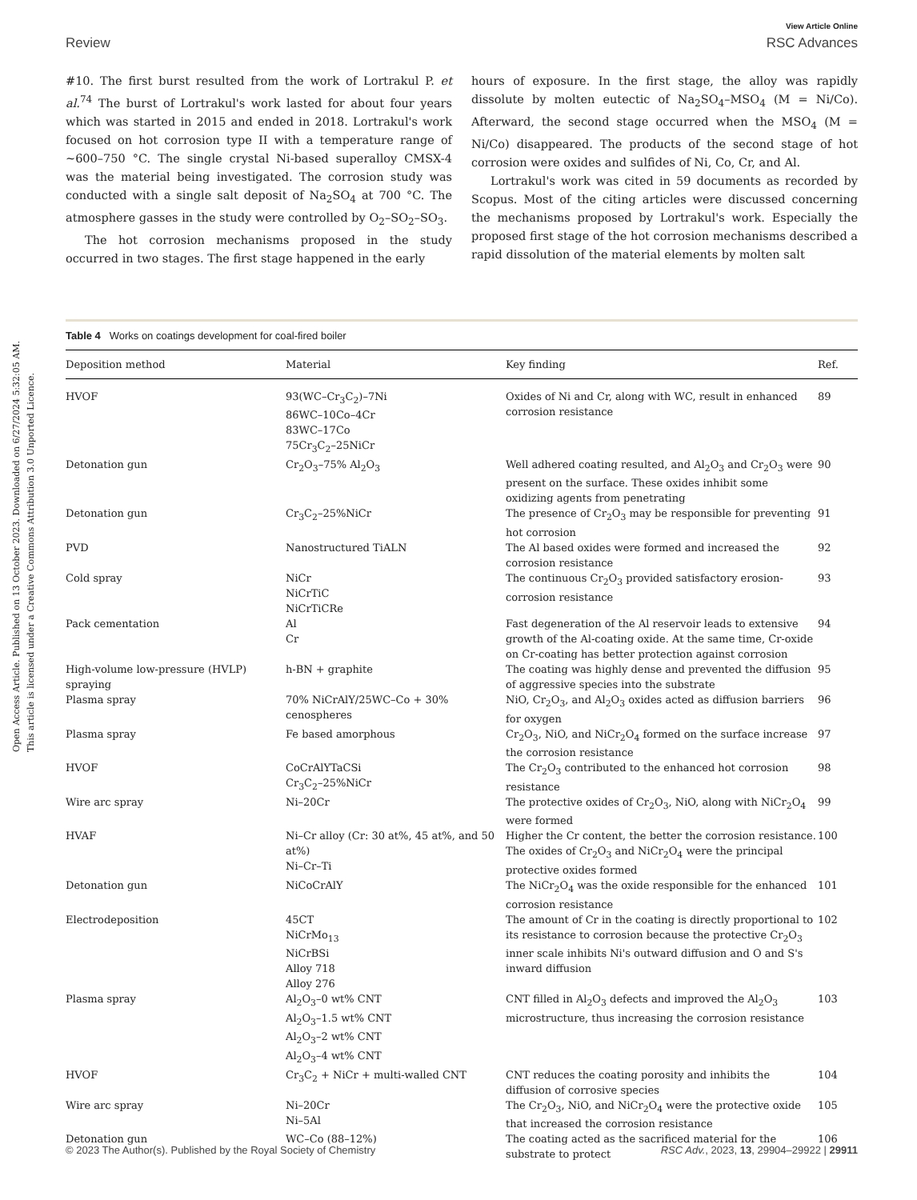Open Access Article. Published on 13 October 2023. Downloaded on 6/27/2024 5:32:05 AM.
This article is licensed under a Creative Commons Attribution 3.0 Unported Licence.
Review View Article Online
RSC Advances
#10. The first burst resulted from the work of Lortrakul P. et al.<sup>74</sup> The burst of Lortrakul's work lasted for about four years which was started in 2015 and ended in 2018. Lortrakul's work focused on hot corrosion type II with a temperature range of ∼600–750 °C. The single crystal Ni-based superalloy CMSX-4 was the material being investigated. The corrosion study was conducted with a single salt deposit of Na<sub>2</sub>SO<sub>4</sub> at 700 °C. The atmosphere gasses in the study were controlled by O<sub>2</sub>–SO<sub>2</sub>–SO<sub>3</sub>.
The hot corrosion mechanisms proposed in the study occurred in two stages. The first stage happened in the early
hours of exposure. In the first stage, the alloy was rapidly dissolute by molten eutectic of Na<sub>2</sub>SO<sub>4</sub>–MSO<sub>4</sub> (M = Ni/Co). Afterward, the second stage occurred when the MSO<sub>4</sub> (M = Ni/Co) disappeared. The products of the second stage of hot corrosion were oxides and sulfides of Ni, Co, Cr, and Al.
Lortrakul's work was cited in 59 documents as recorded by Scopus. Most of the citing articles were discussed concerning the mechanisms proposed by Lortrakul's work. Especially the proposed first stage of the hot corrosion mechanisms described a rapid dissolution of the material elements by molten salt
Table 4 Works on coatings development for coal-fired boiler
| Deposition method | Material | Key finding | Ref. |
| --- | --- | --- | --- |
| HVOF | 93(WC–Cr<sub>3</sub>C<sub>2</sub>)–7Ni 86WC–10Co–4Cr 83WC–17Co 75Cr<sub>3</sub>C<sub>2</sub>–25NiCr | Oxides of Ni and Cr, along with WC, result in enhanced corrosion resistance | 89 |
| Detonation gun | Cr<sub>2</sub>O<sub>3</sub>–75% Al<sub>2</sub>O<sub>3</sub> | Well adhered coating resulted, and Al<sub>2</sub>O<sub>3</sub> and Cr<sub>2</sub>O<sub>3</sub> were present on the surface. These oxides inhibit some oxidizing agents from penetrating | 90 |
| Detonation gun | Cr<sub>3</sub>C<sub>2</sub>–25%NiCr | The presence of Cr<sub>2</sub>O<sub>3</sub> may be responsible for preventing hot corrosion | 91 |
| PVD | Nanostructured TiALN | The Al based oxides were formed and increased the corrosion resistance | 92 |
| Cold spray | NiCr NiCrTiC NiCrTiCRe | The continuous Cr<sub>2</sub>O<sub>3</sub> provided satisfactory erosion-corrosion resistance | 93 |
| Pack cementation | Al Cr | Fast degeneration of the Al reservoir leads to extensive growth of the Al-coating oxide. At the same time, Cr-oxide on Cr-coating has better protection against corrosion | 94 |
| High-volume low-pressure (HVLP) spraying | h-BN + graphite | The coating was highly dense and prevented the diffusion of aggressive species into the substrate | 95 |
| Plasma spray | 70% NiCrAlY/25WC–Co + 30% cenospheres | NiO, Cr<sub>2</sub>O<sub>3</sub>, and Al<sub>2</sub>O<sub>3</sub> oxides acted as diffusion barriers for oxygen | 96 |
| Plasma spray | Fe based amorphous | Cr<sub>2</sub>O<sub>3</sub>, NiO, and NiCr<sub>2</sub>O<sub>4</sub> formed on the surface increase the corrosion resistance | 97 |
| HVOF | CoCrAlYTaCSi Cr<sub>3</sub>C<sub>2</sub>–25%NiCr | The Cr<sub>2</sub>O<sub>3</sub> contributed to the enhanced hot corrosion resistance | 98 |
| Wire arc spray | Ni–20Cr | The protective oxides of Cr<sub>2</sub>O<sub>3</sub>, NiO, along with NiCr<sub>2</sub>O<sub>4</sub> were formed | 99 |
| HVAF | Ni–Cr alloy (Cr: 30 at%, 45 at%, and 50 at%) Ni–Cr–Ti | Higher the Cr content, the better the corrosion resistance. The oxides of Cr<sub>2</sub>O<sub>3</sub> and NiCr<sub>2</sub>O<sub>4</sub> were the principal protective oxides formed | 100 |
| Detonation gun | NiCoCrAlY | The NiCr<sub>2</sub>O<sub>4</sub> was the oxide responsible for the enhanced corrosion resistance | 101 |
| Electrodeposition | 45CT NiCrMo<sub>13</sub> NiCrBSi Alloy 718 Alloy 276 | The amount of Cr in the coating is directly proportional to its resistance to corrosion because the protective Cr<sub>2</sub>O<sub>3</sub> inner scale inhibits Ni's outward diffusion and O and S's inward diffusion | 102 |
| Plasma spray | Al<sub>2</sub>O<sub>3</sub>–0 wt% CNT Al<sub>2</sub>O<sub>3</sub>–1.5 wt% CNT Al<sub>2</sub>O<sub>3</sub>–2 wt% CNT Al<sub>2</sub>O<sub>3</sub>–4 wt% CNT | CNT filled in Al<sub>2</sub>O<sub>3</sub> defects and improved the Al<sub>2</sub>O<sub>3</sub> microstructure, thus increasing the corrosion resistance | 103 |
| HVOF | Cr<sub>3</sub>C<sub>2</sub> + NiCr + multi-walled CNT | CNT reduces the coating porosity and inhibits the diffusion of corrosive species | 104 |
| Wire arc spray | Ni–20Cr Ni–5Al | The Cr<sub>2</sub>O<sub>3</sub>, NiO, and NiCr<sub>2</sub>O<sub>4</sub> were the protective oxide that increased the corrosion resistance | 105 |
| Detonation gun | WC–Co (88–12%) | The coating acted as the sacrificed material for the substrate to protect | 106 |
© 2023 The Author(s). Published by the Royal Society of Chemistry RSC Adv., 2023, 13, 29904–29922 | 29911